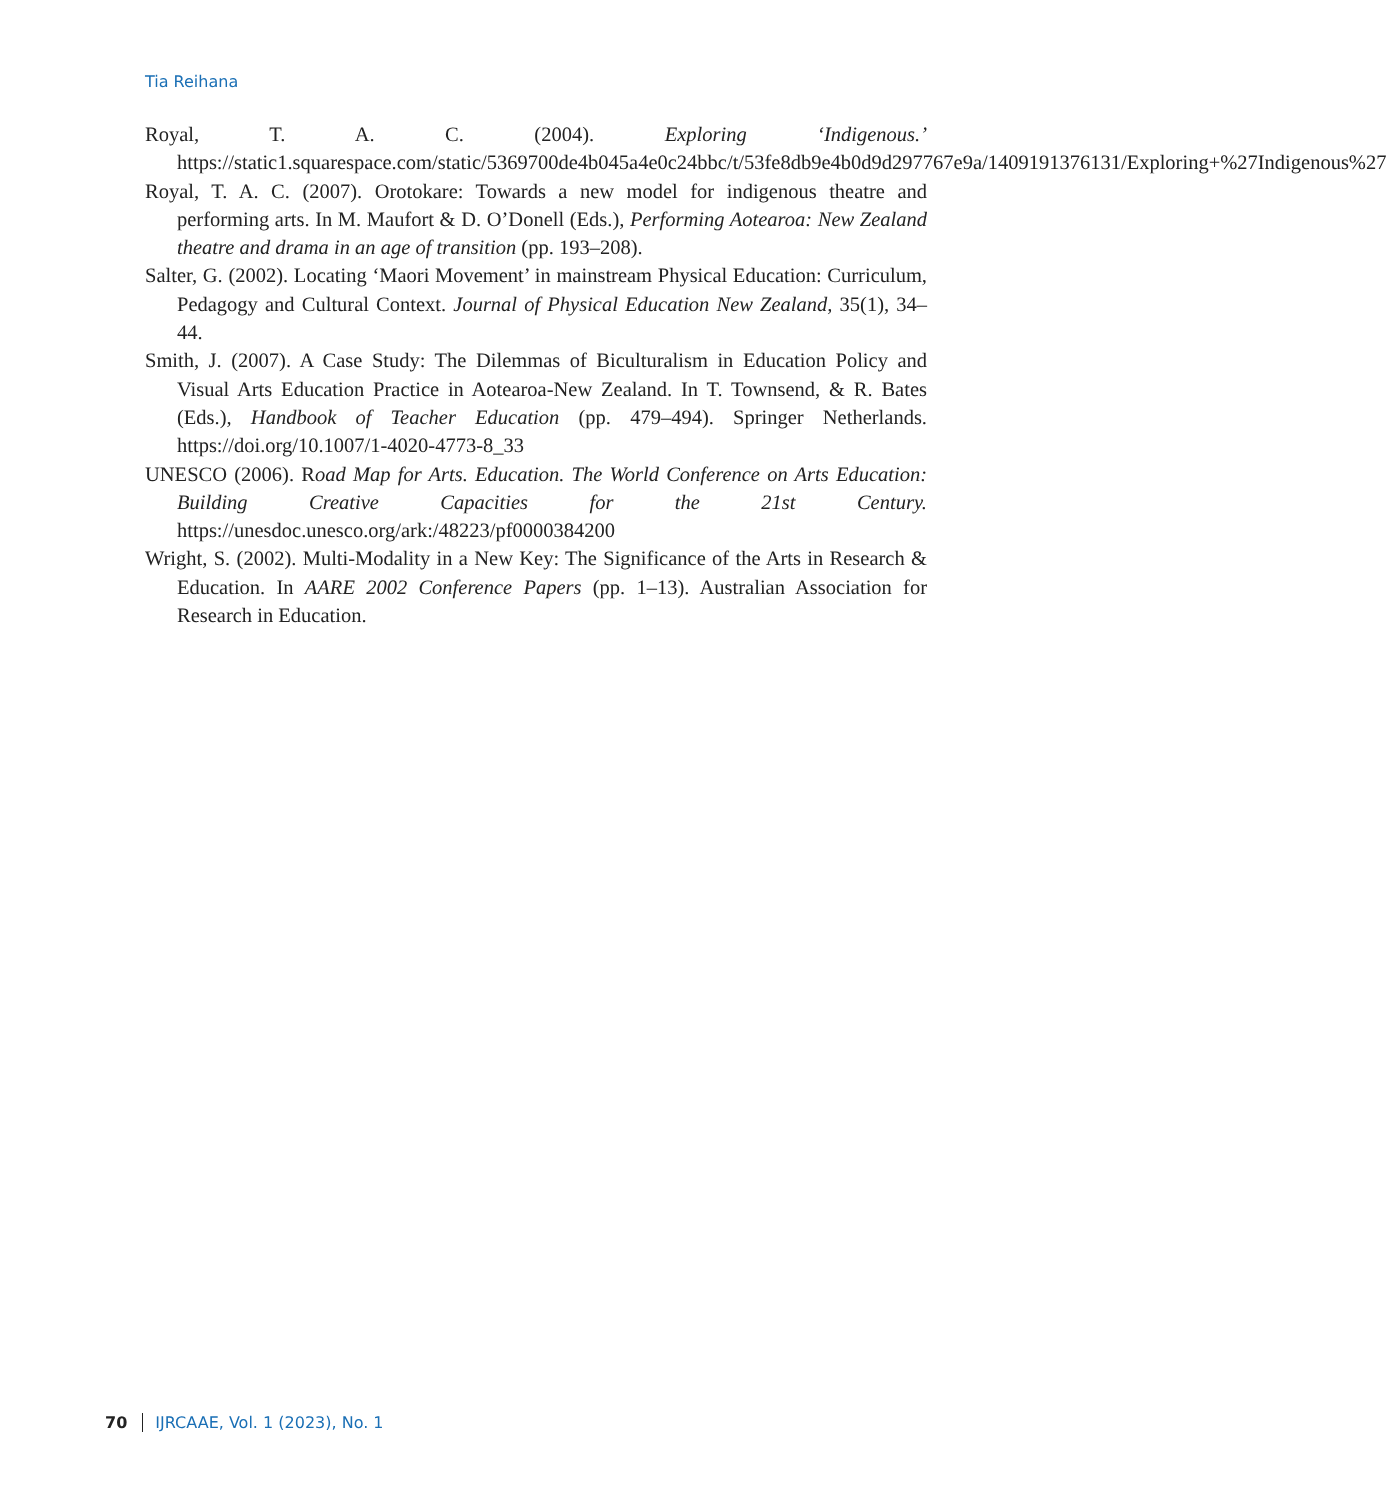Tia Reihana
Royal, T. A. C. (2004). Exploring ‘Indigenous.’ https://static1.squarespace.com/static/5369700de4b045a4e0c24bbc/t/53fe8db9e4b0d9d297767e9a/1409191376131/Exploring+%27Indigenous%27
Royal, T. A. C. (2007). Orotokare: Towards a new model for indigenous theatre and performing arts. In M. Maufort & D. O’Donell (Eds.), Performing Aotearoa: New Zealand theatre and drama in an age of transition (pp. 193–208).
Salter, G. (2002). Locating ‘Maori Movement’ in mainstream Physical Education: Curriculum, Pedagogy and Cultural Context. Journal of Physical Education New Zealand, 35(1), 34–44.
Smith, J. (2007). A Case Study: The Dilemmas of Biculturalism in Education Policy and Visual Arts Education Practice in Aotearoa-New Zealand. In T. Townsend, & R. Bates (Eds.), Handbook of Teacher Education (pp. 479–494). Springer Netherlands. https://doi.org/10.1007/1-4020-4773-8_33
UNESCO (2006). Road Map for Arts. Education. The World Conference on Arts Education: Building Creative Capacities for the 21st Century. https://unesdoc.unesco.org/ark:/48223/pf0000384200
Wright, S. (2002). Multi-Modality in a New Key: The Significance of the Arts in Research & Education. In AARE 2002 Conference Papers (pp. 1–13). Australian Association for Research in Education.
70 IJRCAAE, Vol. 1 (2023), No. 1